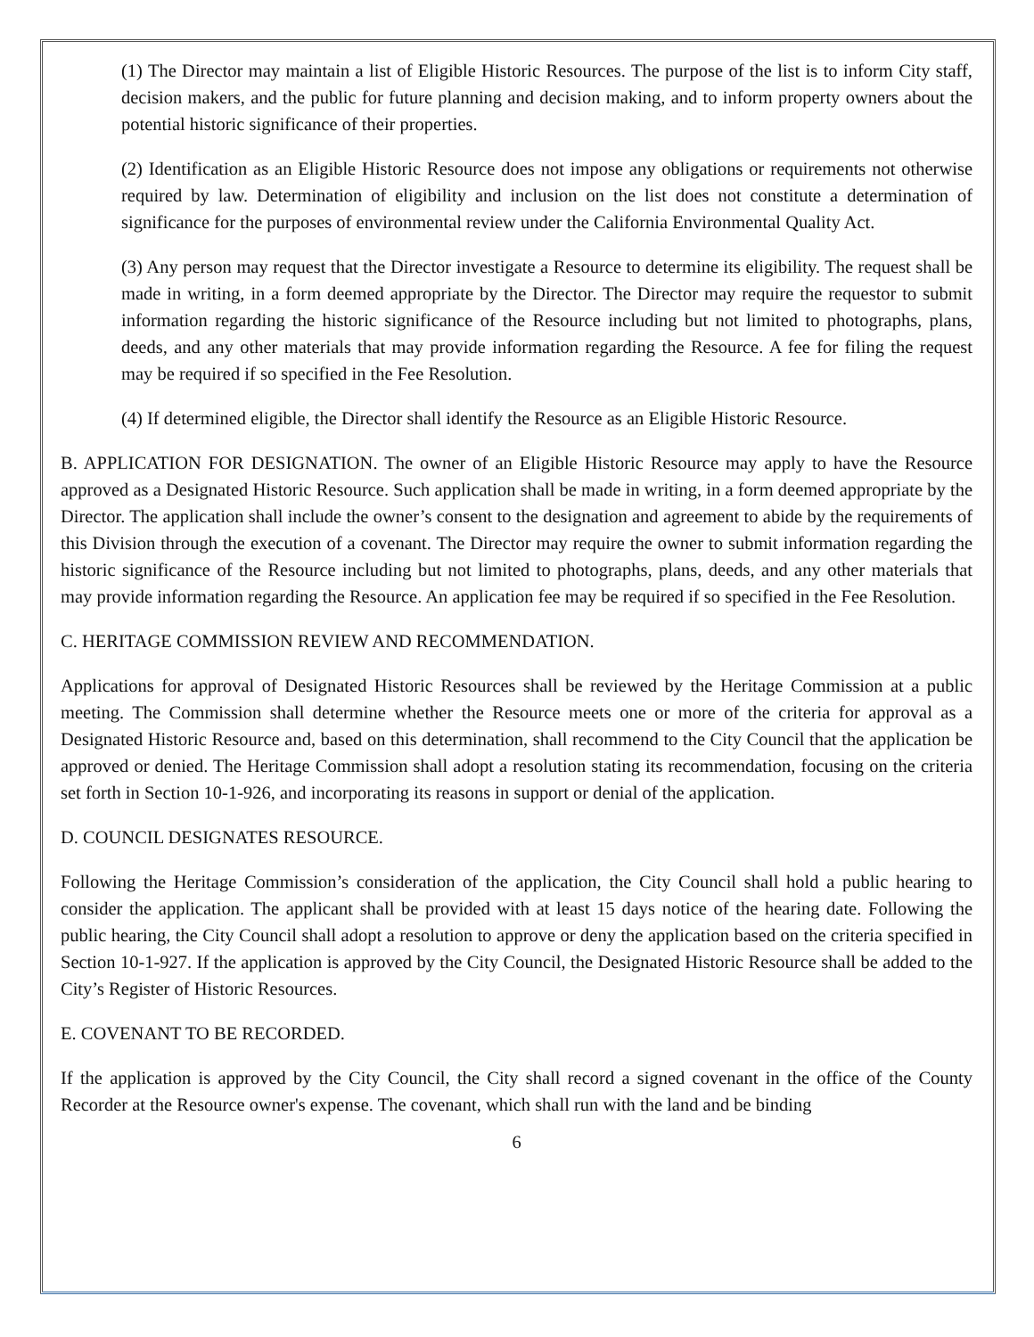(1) The Director may maintain a list of Eligible Historic Resources. The purpose of the list is to inform City staff, decision makers, and the public for future planning and decision making, and to inform property owners about the potential historic significance of their properties.
(2) Identification as an Eligible Historic Resource does not impose any obligations or requirements not otherwise required by law. Determination of eligibility and inclusion on the list does not constitute a determination of significance for the purposes of environmental review under the California Environmental Quality Act.
(3) Any person may request that the Director investigate a Resource to determine its eligibility. The request shall be made in writing, in a form deemed appropriate by the Director. The Director may require the requestor to submit information regarding the historic significance of the Resource including but not limited to photographs, plans, deeds, and any other materials that may provide information regarding the Resource. A fee for filing the request may be required if so specified in the Fee Resolution.
(4) If determined eligible, the Director shall identify the Resource as an Eligible Historic Resource.
B. APPLICATION FOR DESIGNATION. The owner of an Eligible Historic Resource may apply to have the Resource approved as a Designated Historic Resource. Such application shall be made in writing, in a form deemed appropriate by the Director. The application shall include the owner’s consent to the designation and agreement to abide by the requirements of this Division through the execution of a covenant. The Director may require the owner to submit information regarding the historic significance of the Resource including but not limited to photographs, plans, deeds, and any other materials that may provide information regarding the Resource. An application fee may be required if so specified in the Fee Resolution.
C. HERITAGE COMMISSION REVIEW AND RECOMMENDATION.
Applications for approval of Designated Historic Resources shall be reviewed by the Heritage Commission at a public meeting. The Commission shall determine whether the Resource meets one or more of the criteria for approval as a Designated Historic Resource and, based on this determination, shall recommend to the City Council that the application be approved or denied. The Heritage Commission shall adopt a resolution stating its recommendation, focusing on the criteria set forth in Section 10-1-926, and incorporating its reasons in support or denial of the application.
D. COUNCIL DESIGNATES RESOURCE.
Following the Heritage Commission’s consideration of the application, the City Council shall hold a public hearing to consider the application. The applicant shall be provided with at least 15 days notice of the hearing date. Following the public hearing, the City Council shall adopt a resolution to approve or deny the application based on the criteria specified in Section 10-1-927. If the application is approved by the City Council, the Designated Historic Resource shall be added to the City’s Register of Historic Resources.
E. COVENANT TO BE RECORDED.
If the application is approved by the City Council, the City shall record a signed covenant in the office of the County Recorder at the Resource owner's expense. The covenant, which shall run with the land and be binding
6